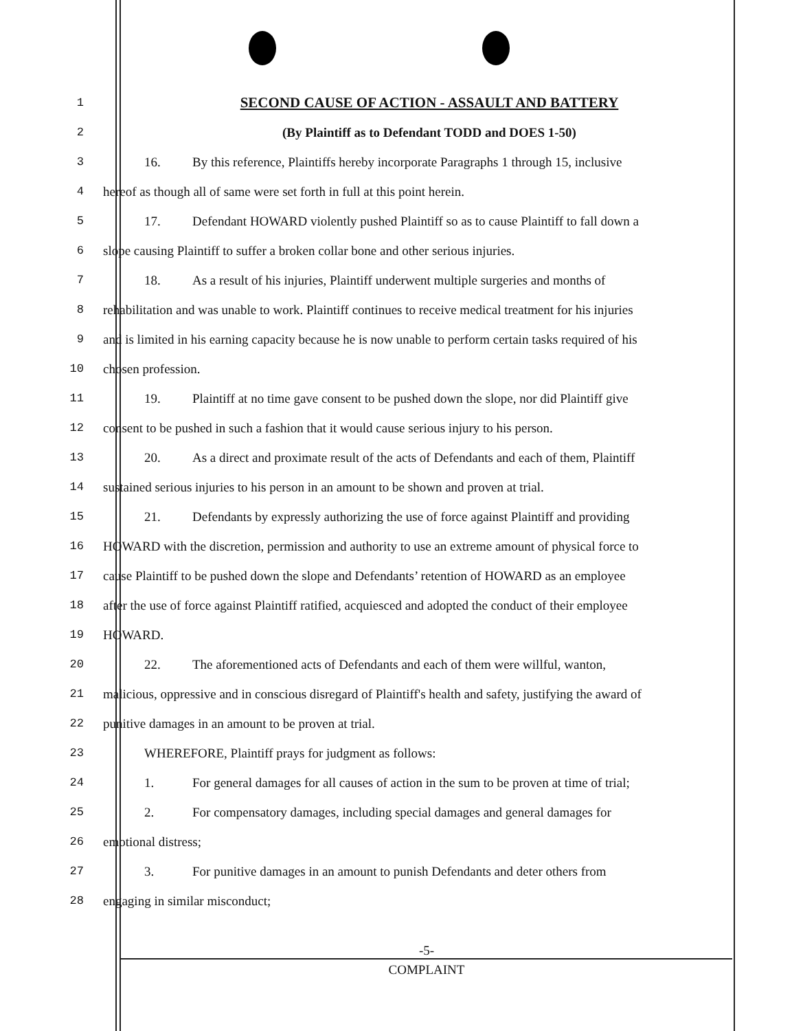1 SECOND CAUSE OF ACTION - ASSAULT AND BATTERY
2 (By Plaintiff as to Defendant TODD and DOES 1-50)
3 16. By this reference, Plaintiffs hereby incorporate Paragraphs 1 through 15, inclusive
4 hereof as though all of same were set forth in full at this point herein.
5 17. Defendant HOWARD violently pushed Plaintiff so as to cause Plaintiff to fall down a
6 slope causing Plaintiff to suffer a broken collar bone and other serious injuries.
7 18. As a result of his injuries, Plaintiff underwent multiple surgeries and months of
8 rehabilitation and was unable to work. Plaintiff continues to receive medical treatment for his injuries
9 and is limited in his earning capacity because he is now unable to perform certain tasks required of his
10 chosen profession.
11 19. Plaintiff at no time gave consent to be pushed down the slope, nor did Plaintiff give
12 consent to be pushed in such a fashion that it would cause serious injury to his person.
13 20. As a direct and proximate result of the acts of Defendants and each of them, Plaintiff
14 sustained serious injuries to his person in an amount to be shown and proven at trial.
15 21. Defendants by expressly authorizing the use of force against Plaintiff and providing
16 HOWARD with the discretion, permission and authority to use an extreme amount of physical force to
17 cause Plaintiff to be pushed down the slope and Defendants’ retention of HOWARD as an employee
18 after the use of force against Plaintiff ratified, acquiesced and adopted the conduct of their employee
19 HOWARD.
20 22. The aforementioned acts of Defendants and each of them were willful, wanton,
21 malicious, oppressive and in conscious disregard of Plaintiff's health and safety, justifying the award of
22 punitive damages in an amount to be proven at trial.
23 WHEREFORE, Plaintiff prays for judgment as follows:
24 1. For general damages for all causes of action in the sum to be proven at time of trial;
25 2. For compensatory damages, including special damages and general damages for
26 emotional distress;
27 3. For punitive damages in an amount to punish Defendants and deter others from
28 engaging in similar misconduct;
-5-
COMPLAINT